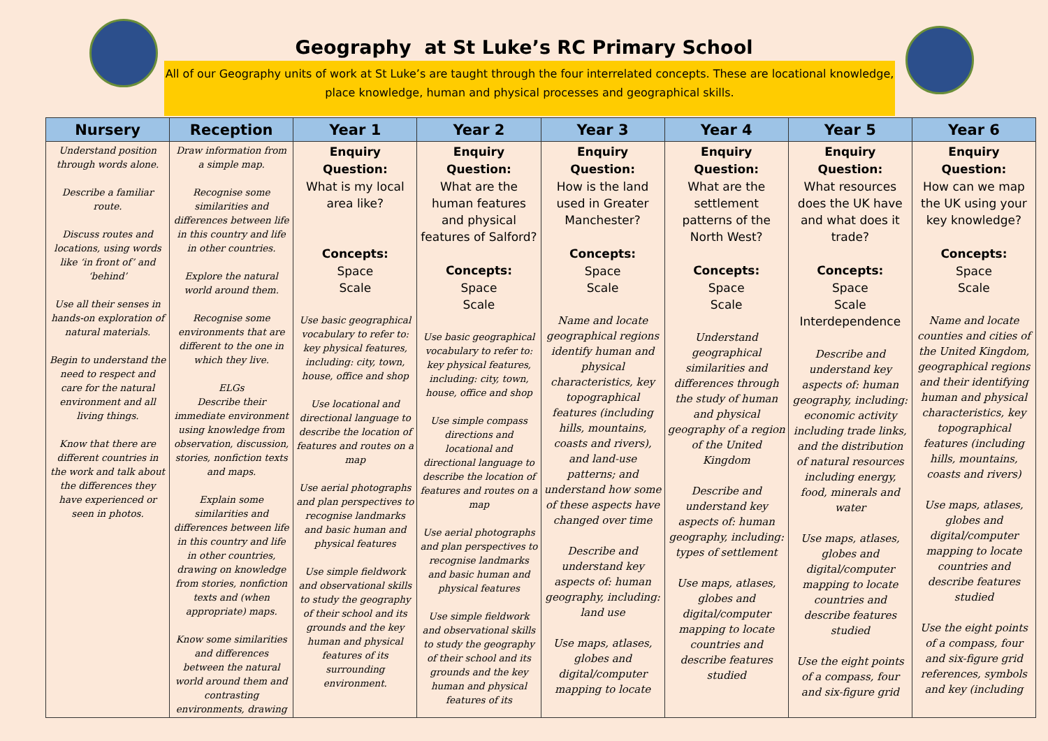Geography at St Luke’s RC Primary School
All of our Geography units of work at St Luke’s are taught through the four interrelated concepts. These are locational knowledge, place knowledge, human and physical processes and geographical skills.
| Nursery | Reception | Year 1 | Year 2 | Year 3 | Year 4 | Year 5 | Year 6 |
| --- | --- | --- | --- | --- | --- | --- | --- |
| Understand position through words alone. Describe a familiar route. Discuss routes and locations, using words like ‘in front of’ and ‘behind’ Use all their senses in hands-on exploration of natural materials. Begin to understand the need to respect and care for the natural environment and all living things. Know that there are different countries in the work and talk about the differences they have experienced or seen in photos. | Draw information from a simple map. Recognise some similarities and differences between life in this country and life in other countries. Explore the natural world around them. Recognise some environments that are different to the one in which they live. ELGs Describe their immediate environment using knowledge from observation, discussion, stories, nonfiction texts and maps. Explain some similarities and differences between life in this country and life in other countries, drawing on knowledge from stories, nonfiction texts and (when appropriate) maps. Know some similarities and differences between the natural world around them and contrasting environments, drawing | Enquiry Question: What is my local area like? Concepts: Space Scale Use basic geographical vocabulary to refer to: key physical features, including: city, town, house, office and shop Use locational and directional language to describe the location of features and routes on a map Use aerial photographs and plan perspectives to recognise landmarks and basic human and physical features Use simple fieldwork and observational skills to study the geography of their school and its grounds and the key human and physical features of its surrounding environment. | Enquiry Question: What are the human features and physical features of Salford? Concepts: Space Scale Use basic geographical vocabulary to refer to: key physical features, including: city, town, house, office and shop Use simple compass directions and locational and directional language to describe the location of features and routes on a map Use aerial photographs and plan perspectives to recognise landmarks and basic human and physical features Use simple fieldwork and observational skills to study the geography of their school and its grounds and the key human and physical features of its | Enquiry Question: How is the land used in Greater Manchester? Concepts: Space Scale Name and locate geographical regions identify human and physical characteristics, key topographical features (including hills, mountains, coasts and rivers), and land-use patterns; and understand how some of these aspects have changed over time Describe and understand key aspects of: human geography, including: land use Use maps, atlases, globes and digital/computer mapping to locate | Enquiry Question: What are the settlement patterns of the North West? Concepts: Space Scale Understand geographical similarities and differences through the study of human and physical geography of a region of the United Kingdom Describe and understand key aspects of: human geography, including: types of settlement Use maps, atlases, globes and digital/computer mapping to locate countries and describe features studied | Enquiry Question: What resources does the UK have and what does it trade? Concepts: Space Scale Interdependence Describe and understand key aspects of: human geography, including: economic activity including trade links, and the distribution of natural resources including energy, food, minerals and water Use maps, atlases, globes and digital/computer mapping to locate countries and describe features studied Use the eight points of a compass, four and six-figure grid | Enquiry Question: How can we map the UK using your key knowledge? Concepts: Space Scale Name and locate counties and cities of the United Kingdom, geographical regions and their identifying human and physical characteristics, key topographical features (including hills, mountains, coasts and rivers) Use maps, atlases, globes and digital/computer mapping to locate countries and describe features studied Use the eight points of a compass, four and six-figure grid references, symbols and key (including |